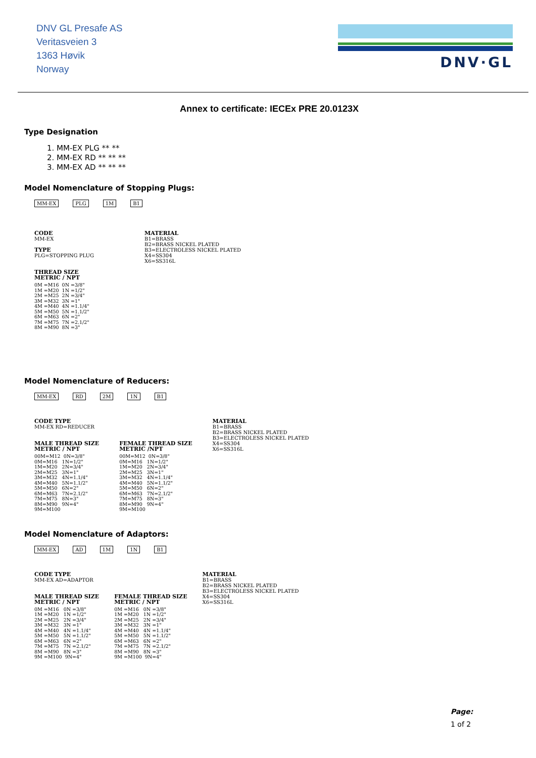DNV GL Presafe AS
Veritasveien 3
1363 Høvik
Norway
DNV·GL
Annex to certificate: IECEx PRE 20.0123X
Type Designation
1. MM-EX PLG ** **
2. MM-EX RD ** ** **
3. MM-EX AD ** ** **
Model Nomenclature of Stopping Plugs:
MM-EX PLG 1M B1
CODE
MM-EX
TYPE
PLG=STOPPING PLUG
THREAD SIZE
METRIC / NPT
0M =M16  0N =3/8"
1M =M20  1N =1/2"
2M =M25  2N =3/4"
3M =M32  3N =1"
4M =M40  4N =1.1/4"
5M =M50  5N =1.1/2"
6M =M63  6N =2"
7M =M75  7N =2.1/2"
8M =M90  8N =3"
MATERIAL
B1=BRASS
B2=BRASS NICKEL PLATED
B3=ELECTROLESS NICKEL PLATED
X4=SS304
X6=SS316L
Model Nomenclature of Reducers:
MM-EX RD 2M 1N B1
CODE TYPE
MM-EX RD=REDUCER
MALE THREAD SIZE
METRIC / NPT
00M=M12  0N=3/8"
0M=M16   1N=1/2"
1M=M20   2N=3/4"
2M=M25   3N=1"
3M=M32   4N=1.1/4"
4M=M40   5N=1.1/2"
5M=M50   6N=2"
6M=M63   7N=2.1/2"
7M=M75   8N=3"
8M=M90   9N=4"
9M=M100
FEMALE THREAD SIZE
METRIC /NPT
00M=M12  0N=3/8"
0M=M16   1N=1/2"
1M=M20   2N=3/4"
2M=M25   3N=1"
3M=M32   4N=1.1/4"
4M=M40   5N=1.1/2"
5M=M50   6N=2"
6M=M63   7N=2.1/2"
7M=M75   8N=3"
8M=M90   9N=4"
9M=M100
MATERIAL
B1=BRASS
B2=BRASS NICKEL PLATED
B3=ELECTROLESS NICKEL PLATED
X4=SS304
X6=SS316L
Model Nomenclature of Adaptors:
MM-EX AD 1M 1N B1
CODE TYPE
MM-EX AD=ADAPTOR
MALE THREAD SIZE
METRIC / NPT
0M =M16   0N =3/8"
1M =M20   1N =1/2"
2M =M25   2N =3/4"
3M =M32   3N =1"
4M =M40   4N =1.1/4"
5M =M50   5N =1.1/2"
6M =M63   6N =2"
7M =M75   7N =2.1/2"
8M =M90   8N =3"
9M =M100  9N=4"
FEMALE THREAD SIZE
METRIC / NPT
0M =M16   0N =3/8"
1M =M20   1N =1/2"
2M =M25   2N =3/4"
3M =M32   3N =1"
4M =M40   4N =1.1/4"
5M =M50   5N =1.1/2"
6M =M63   6N =2"
7M =M75   7N =2.1/2"
8M =M90   8N =3"
9M =M100  9N=4"
MATERIAL
B1=BRASS
B2=BRASS NICKEL PLATED
B3=ELECTROLESS NICKEL PLATED
X4=SS304
X6=SS316L
Page:
1 of 2